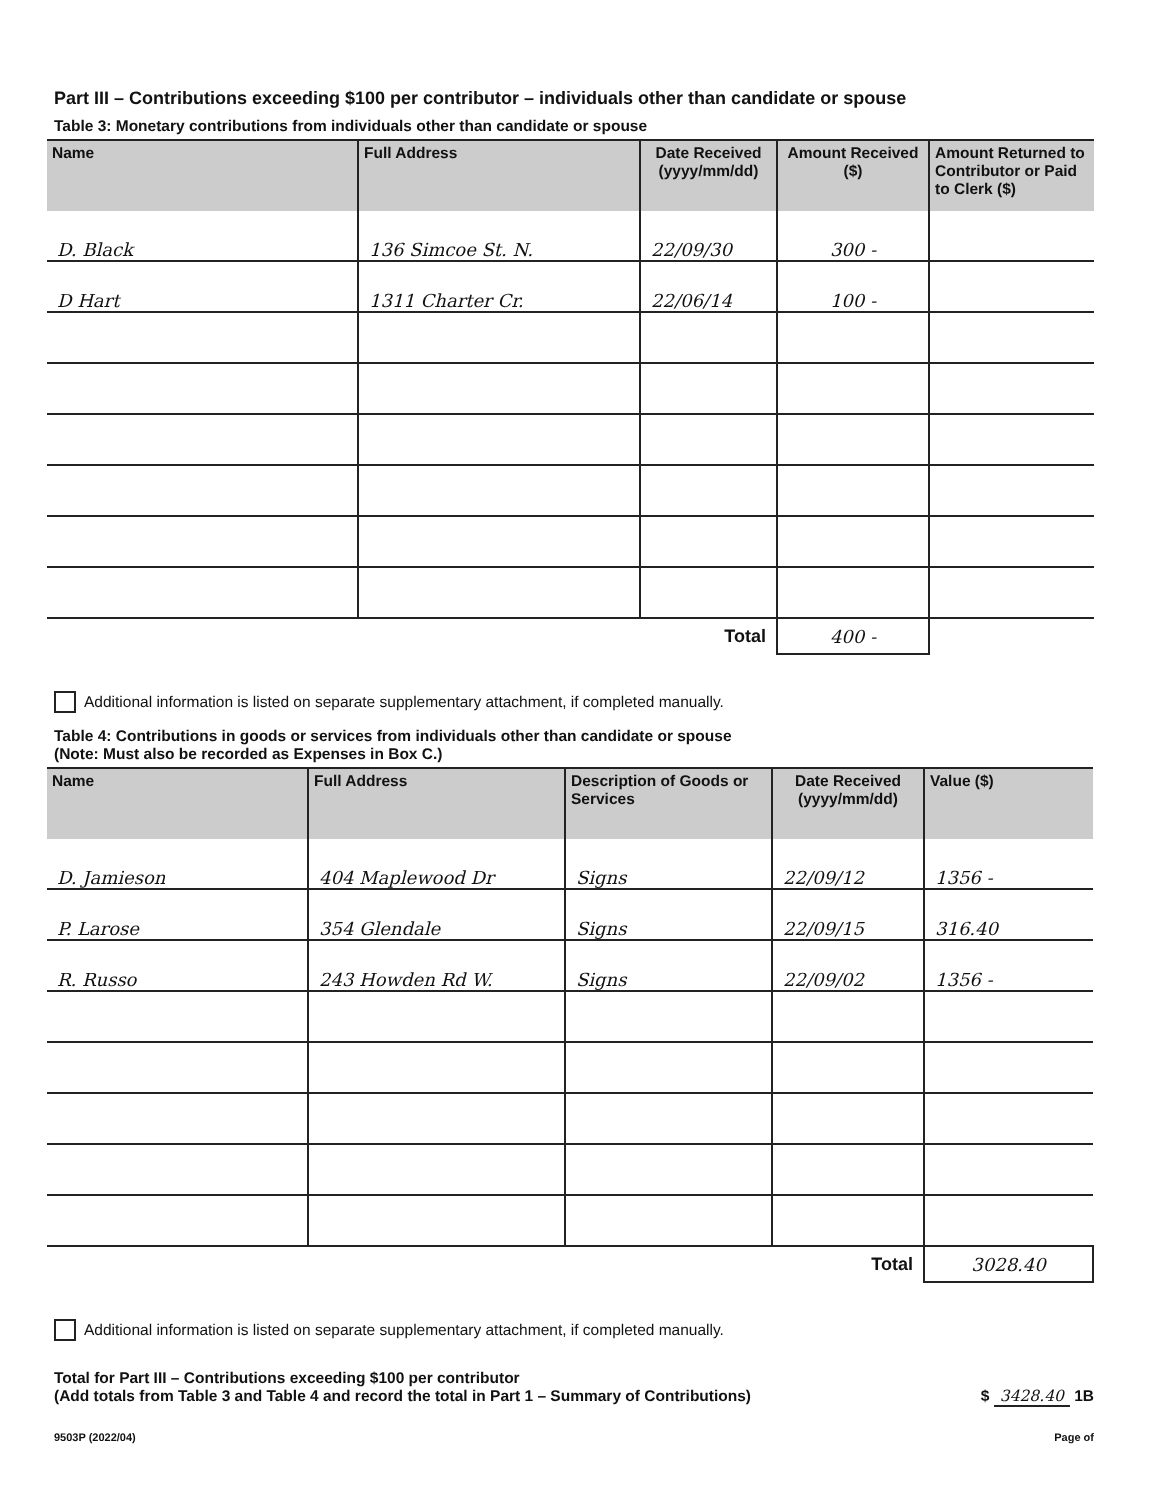Part III – Contributions exceeding $100 per contributor – individuals other than candidate or spouse
Table 3: Monetary contributions from individuals other than candidate or spouse
| Name | Full Address | Date Received (yyyy/mm/dd) | Amount Received ($) | Amount Returned to Contributor or Paid to Clerk ($) |
| --- | --- | --- | --- | --- |
| D. Black | 136 Simcoe St. N. | 22/09/30 | 300 - | |
| D Hart | 1311 Charter Cr. | 22/06/14 | 100 - | |
| Total | | | 400 - | |
Additional information is listed on separate supplementary attachment, if completed manually.
Table 4: Contributions in goods or services from individuals other than candidate or spouse
(Note: Must also be recorded as Expenses in Box C.)
| Name | Full Address | Description of Goods or Services | Date Received (yyyy/mm/dd) | Value ($) |
| --- | --- | --- | --- | --- |
| D. Jamieson | 404 Maplewood Dr | Signs | 22/09/12 | 1356 - |
| P. Larose | 354 Glendale | Signs | 22/09/15 | 316.40 |
| R. Russo | 243 Howden Rd W. | Signs | 22/09/02 | 1356 - |
| Total | | | | 3028.40 |
Additional information is listed on separate supplementary attachment, if completed manually.
Total for Part III – Contributions exceeding $100 per contributor
(Add totals from Table 3 and Table 4 and record the total in Part 1 – Summary of Contributions)
$ 3428.40 1B
9503P (2022/04) Page of